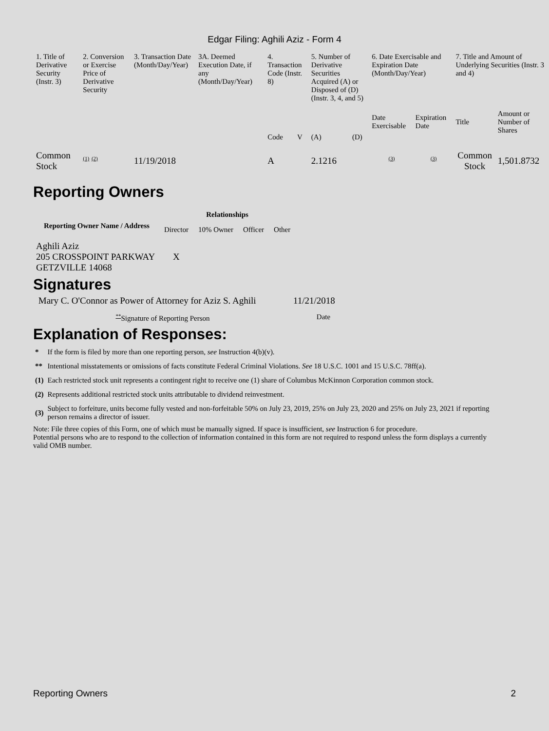Edgar Filing: Aghili Aziz - Form 4
| 1. Title of Derivative Security (Instr. 3) | 2. Conversion or Exercise Price of Derivative Security | 3. Transaction Date (Month/Day/Year) | 3A. Deemed Execution Date, if any (Month/Day/Year) | 4. Transaction Code (Instr. 8) | | 5. Number of Derivative Securities Acquired (A) or Disposed of (D) (Instr. 3, 4, and 5) | | 6. Date Exercisable and Expiration Date (Month/Day/Year) | | 7. Title and Amount of Underlying Securities (Instr. 3 and 4) | |
| | | | | Code | V | (A) | (D) | Date Exercisable | Expiration Date | Title | Amount or Number of Shares |
| Common Stock | <sup>(1)</sup> <sup>(2)</sup> | 11/19/2018 | | A | | 2.1216 | | <sup>(3)</sup> | <sup>(3)</sup> | Common Stock | 1,501.8732 |
Reporting Owners
| Reporting Owner Name / Address | Relationships | | | |
| --- | --- | --- | --- | --- |
| | Director | 10% Owner | Officer | Other |
| Aghili Aziz 205 CROSSPOINT PARKWAY GETZVILLE 14068 | X | | | |
Signatures
| Mary C. O'Connor as Power of Attorney for Aziz S. Aghili | 11/21/2018 |
| <sup>**</sup> Signature of Reporting Person | Date |
Explanation of Responses:
| * | If the form is filed by more than one reporting person, see Instruction 4(b)(v). |
| ** | Intentional misstatements or omissions of facts constitute Federal Criminal Violations. See 18 U.S.C. 1001 and 15 U.S.C. 78ff(a). |
| (1) | Each restricted stock unit represents a contingent right to receive one (1) share of Columbus McKinnon Corporation common stock. |
| (2) | Represents additional restricted stock units attributable to dividend reinvestment. |
| (3) | Subject to forfeiture, units become fully vested and non-forfeitable 50% on July 23, 2019, 25% on July 23, 2020 and 25% on July 23, 2021 if reporting person remains a director of issuer. |
Note: File three copies of this Form, one of which must be manually signed. If space is insufficient, see Instruction 6 for procedure.
Potential persons who are to respond to the collection of information contained in this form are not required to respond unless the form displays a currently valid OMB number.
Reporting Owners 2